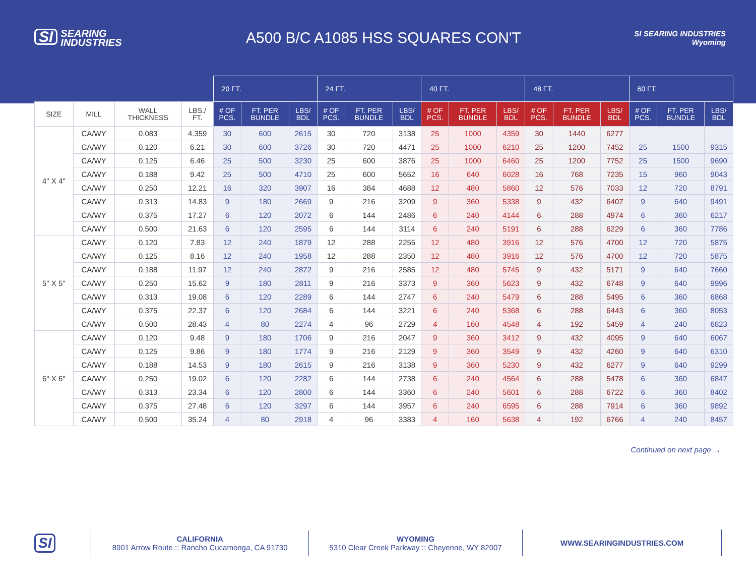SI SEARING
INDUSTRIES
A500 B/C A1085 HSS SQUARES CON'T
SI SEARING INDUSTRIES
Wyoming
| | | | | 20 FT. | | | 24 FT. | | | 40 FT. | | | 48 FT. | | | 60 FT. | | |
| --- | --- | --- | --- | --- | --- | --- | --- | --- | --- | --- | --- | --- | --- | --- | --- | --- | --- | --- |
| SIZE | MILL | WALL THICKNESS | LBS./ FT. | # OF PCS. | FT. PER BUNDLE | LBS/ BDL | # OF PCS. | FT. PER BUNDLE | LBS/ BDL | # OF PCS. | FT. PER BUNDLE | LBS/ BDL | # OF PCS. | FT. PER BUNDLE | LBS/ BDL | # OF PCS. | FT. PER BUNDLE | LBS/ BDL |
| 4" X 4" | CA/WY | 0.083 | 4.359 | 30 | 600 | 2615 | 30 | 720 | 3138 | 25 | 1000 | 4359 | 30 | 1440 | 6277 | | | |
| | CA/WY | 0.120 | 6.21 | 30 | 600 | 3726 | 30 | 720 | 4471 | 25 | 1000 | 6210 | 25 | 1200 | 7452 | 25 | 1500 | 9315 |
| | CA/WY | 0.125 | 6.46 | 25 | 500 | 3230 | 25 | 600 | 3876 | 25 | 1000 | 6460 | 25 | 1200 | 7752 | 25 | 1500 | 9690 |
| | CA/WY | 0.188 | 9.42 | 25 | 500 | 4710 | 25 | 600 | 5652 | 16 | 640 | 6028 | 16 | 768 | 7235 | 15 | 960 | 9043 |
| | CA/WY | 0.250 | 12.21 | 16 | 320 | 3907 | 16 | 384 | 4688 | 12 | 480 | 5860 | 12 | 576 | 7033 | 12 | 720 | 8791 |
| | CA/WY | 0.313 | 14.83 | 9 | 180 | 2669 | 9 | 216 | 3209 | 9 | 360 | 5338 | 9 | 432 | 6407 | 9 | 640 | 9491 |
| | CA/WY | 0.375 | 17.27 | 6 | 120 | 2072 | 6 | 144 | 2486 | 6 | 240 | 4144 | 6 | 288 | 4974 | 6 | 360 | 6217 |
| | CA/WY | 0.500 | 21.63 | 6 | 120 | 2595 | 6 | 144 | 3114 | 6 | 240 | 5191 | 6 | 288 | 6229 | 6 | 360 | 7786 |
| 5" X 5" | CA/WY | 0.120 | 7.83 | 12 | 240 | 1879 | 12 | 288 | 2255 | 12 | 480 | 3916 | 12 | 576 | 4700 | 12 | 720 | 5875 |
| | CA/WY | 0.125 | 8.16 | 12 | 240 | 1958 | 12 | 288 | 2350 | 12 | 480 | 3916 | 12 | 576 | 4700 | 12 | 720 | 5875 |
| | CA/WY | 0.188 | 11.97 | 12 | 240 | 2872 | 9 | 216 | 2585 | 12 | 480 | 5745 | 9 | 432 | 5171 | 9 | 640 | 7660 |
| | CA/WY | 0.250 | 15.62 | 9 | 180 | 2811 | 9 | 216 | 3373 | 9 | 360 | 5623 | 9 | 432 | 6748 | 9 | 640 | 9996 |
| | CA/WY | 0.313 | 19.08 | 6 | 120 | 2289 | 6 | 144 | 2747 | 6 | 240 | 5479 | 6 | 288 | 5495 | 6 | 360 | 6868 |
| | CA/WY | 0.375 | 22.37 | 6 | 120 | 2684 | 6 | 144 | 3221 | 6 | 240 | 5368 | 6 | 288 | 6443 | 6 | 360 | 8053 |
| | CA/WY | 0.500 | 28.43 | 4 | 80 | 2274 | 4 | 96 | 2729 | 4 | 160 | 4548 | 4 | 192 | 5459 | 4 | 240 | 6823 |
| 6" X 6" | CA/WY | 0.120 | 9.48 | 9 | 180 | 1706 | 9 | 216 | 2047 | 9 | 360 | 3412 | 9 | 432 | 4095 | 9 | 640 | 6067 |
| | CA/WY | 0.125 | 9.86 | 9 | 180 | 1774 | 9 | 216 | 2129 | 9 | 360 | 3549 | 9 | 432 | 4260 | 9 | 640 | 6310 |
| | CA/WY | 0.188 | 14.53 | 9 | 180 | 2615 | 9 | 216 | 3138 | 9 | 360 | 5230 | 9 | 432 | 6277 | 9 | 640 | 9299 |
| | CA/WY | 0.250 | 19.02 | 6 | 120 | 2282 | 6 | 144 | 2738 | 6 | 240 | 4564 | 6 | 288 | 5478 | 6 | 360 | 6847 |
| | CA/WY | 0.313 | 23.34 | 6 | 120 | 2800 | 6 | 144 | 3360 | 6 | 240 | 5601 | 6 | 288 | 6722 | 6 | 360 | 8402 |
| | CA/WY | 0.375 | 27.48 | 6 | 120 | 3297 | 6 | 144 | 3957 | 6 | 240 | 6595 | 6 | 288 | 7914 | 6 | 360 | 9892 |
| | CA/WY | 0.500 | 35.24 | 4 | 80 | 2918 | 4 | 96 | 3383 | 4 | 160 | 5638 | 4 | 192 | 6766 | 4 | 240 | 8457 |
Continued on next page →
SI
CALIFORNIA
8901 Arrow Route :: Rancho Cucamonga, CA 91730
WYOMING
5310 Clear Creek Parkway :: Cheyenne, WY 82007
WWW.SEARINGINDUSTRIES.COM